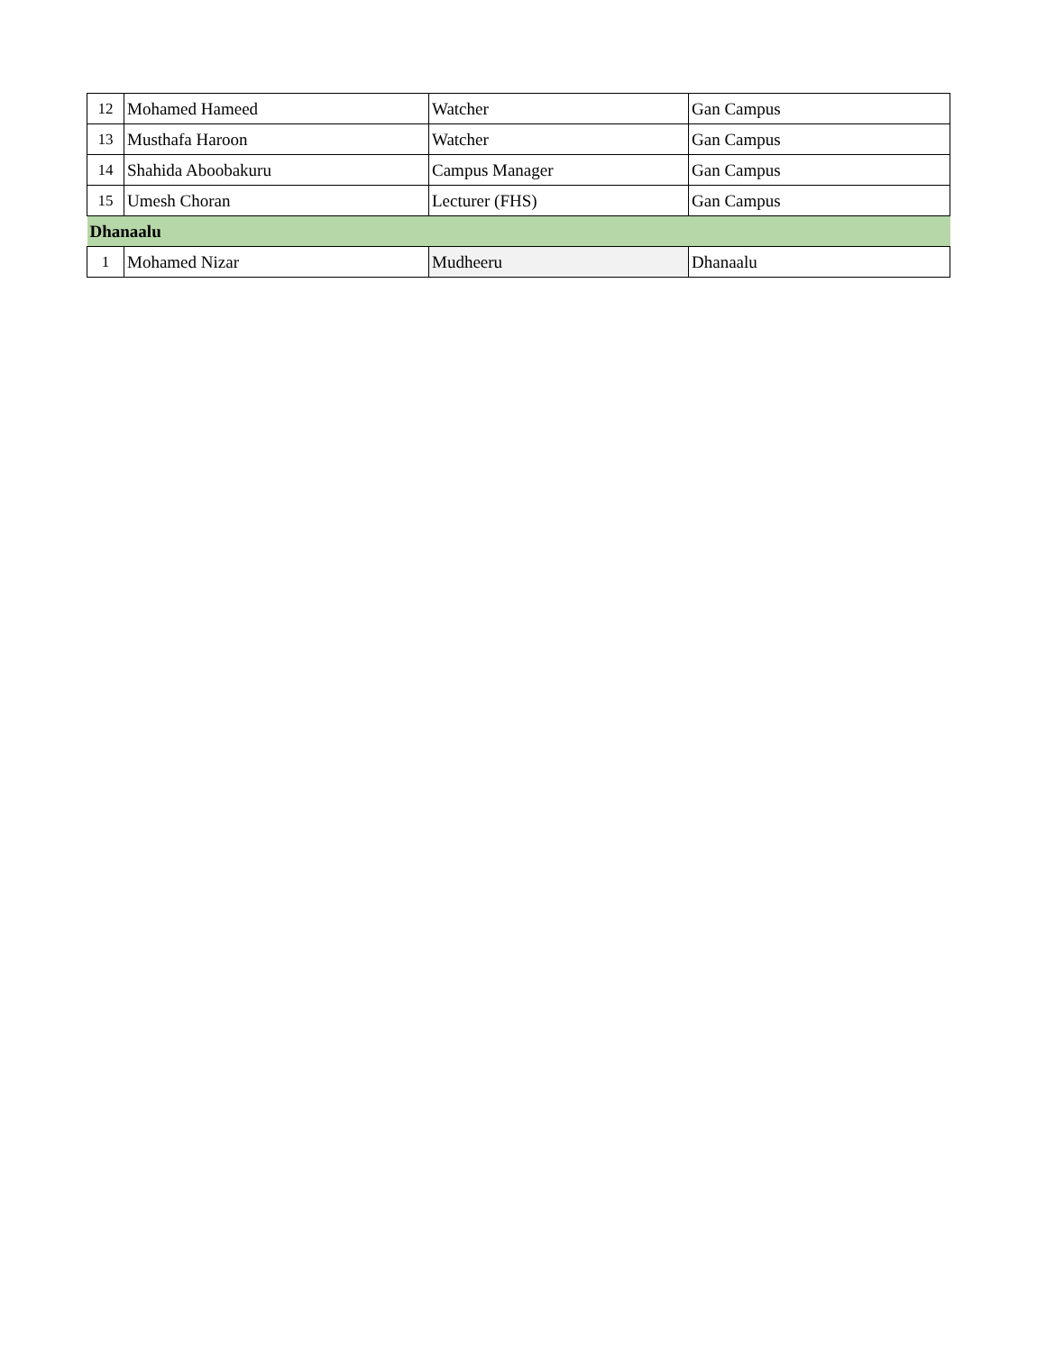| 12 | Mohamed Hameed | Watcher | Gan Campus |
| 13 | Musthafa Haroon | Watcher | Gan Campus |
| 14 | Shahida Aboobakuru | Campus Manager | Gan Campus |
| 15 | Umesh Choran | Lecturer (FHS) | Gan Campus |
| Dhanaalu | | | |
| 1 | Mohamed Nizar | Mudheeru | Dhanaalu |